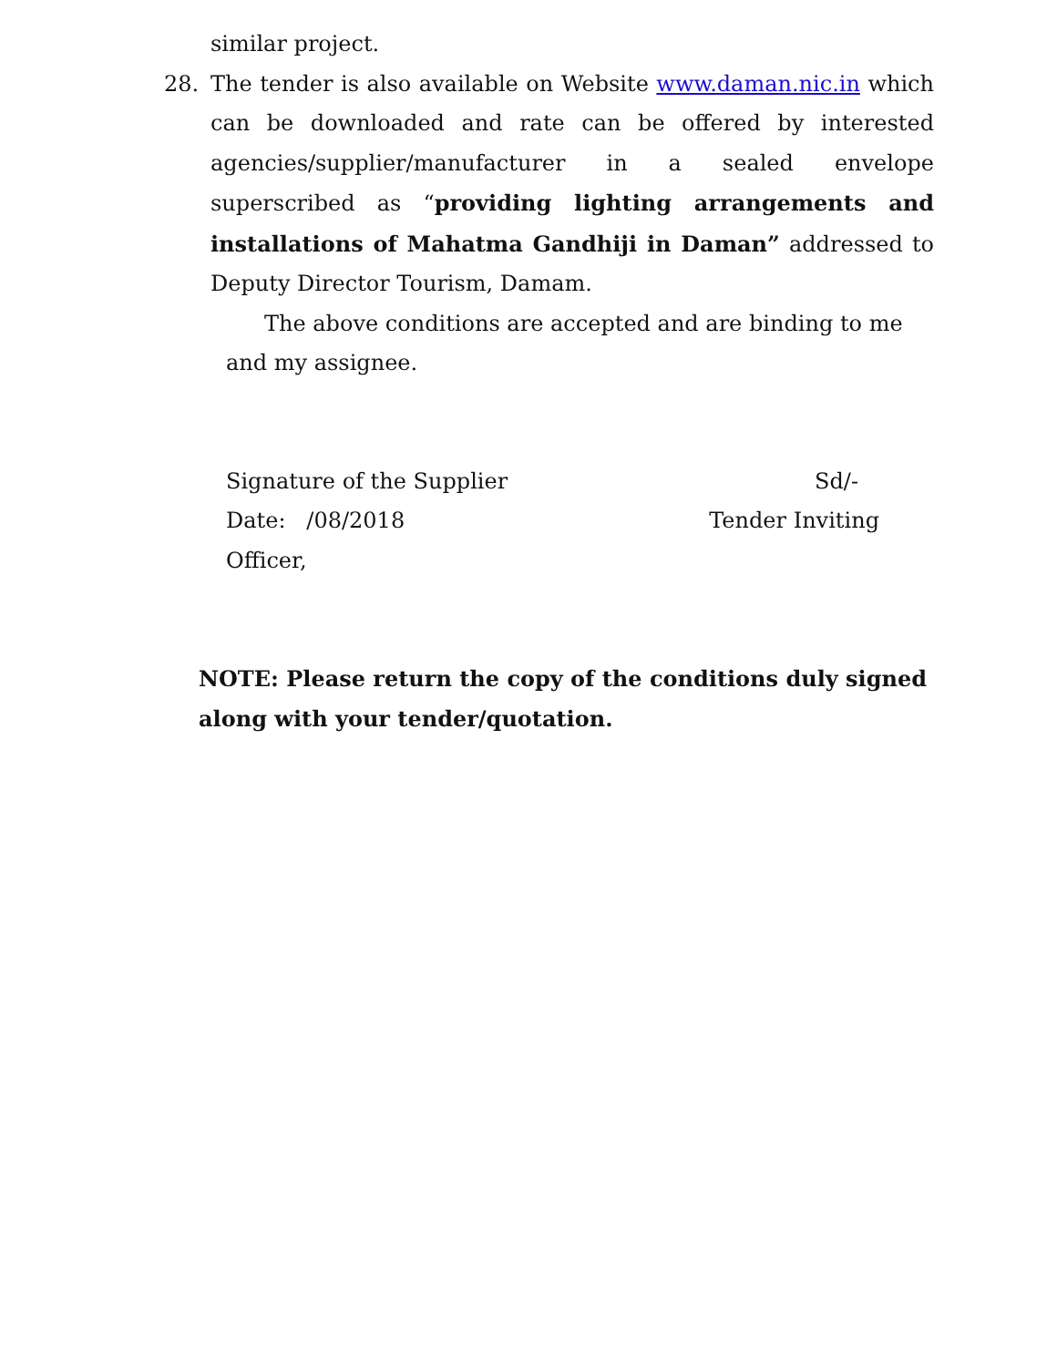similar project.
28. The tender is also available on Website www.daman.nic.in which can be downloaded and rate can be offered by interested agencies/supplier/manufacturer in a sealed envelope superscribed as “providing lighting arrangements and installations of Mahatma Gandhiji in Daman” addressed to Deputy Director Tourism, Damam.
The above conditions are accepted and are binding to me
and my assignee.
Signature of the Supplier Sd/-
Date: /08/2018 Tender Inviting
Officer,
NOTE: Please return the copy of the conditions duly signed along with your tender/quotation.